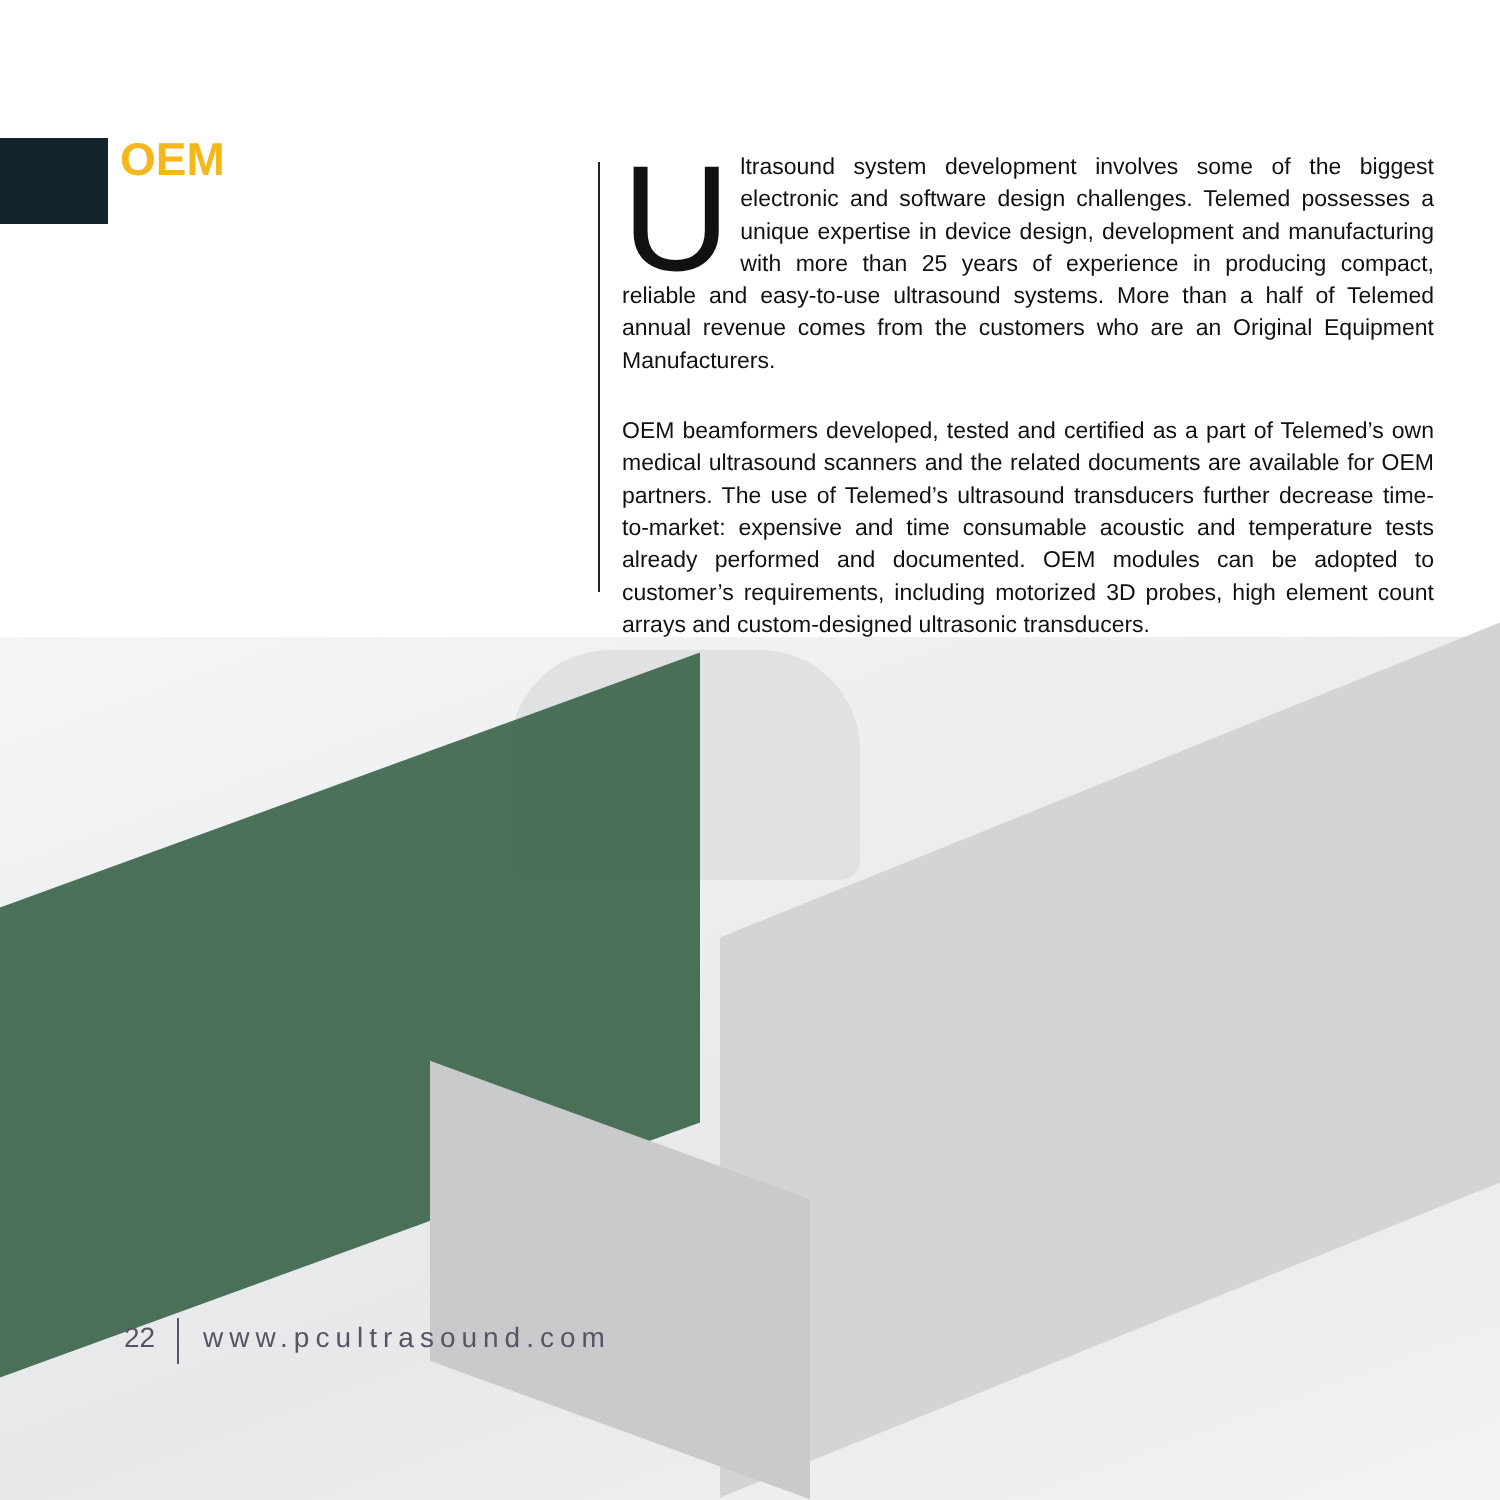OEM
Ultrasound system development involves some of the biggest electronic and software design challenges. Telemed possesses a unique expertise in device design, development and manufacturing with more than 25 years of experience in producing compact, reliable and easy-to-use ultrasound systems. More than a half of Telemed annual revenue comes from the customers who are an Original Equipment Manufacturers.
OEM beamformers developed, tested and certified as a part of Telemed’s own medical ultrasound scanners and the related documents are available for OEM partners. The use of Telemed’s ultrasound transducers further decrease time-to-market: expensive and time consumable acoustic and temperature tests already performed and documented. OEM modules can be adopted to customer’s requirements, including motorized 3D probes, high element count arrays and custom-designed ultrasonic transducers.
22 www.pcultrasound.com